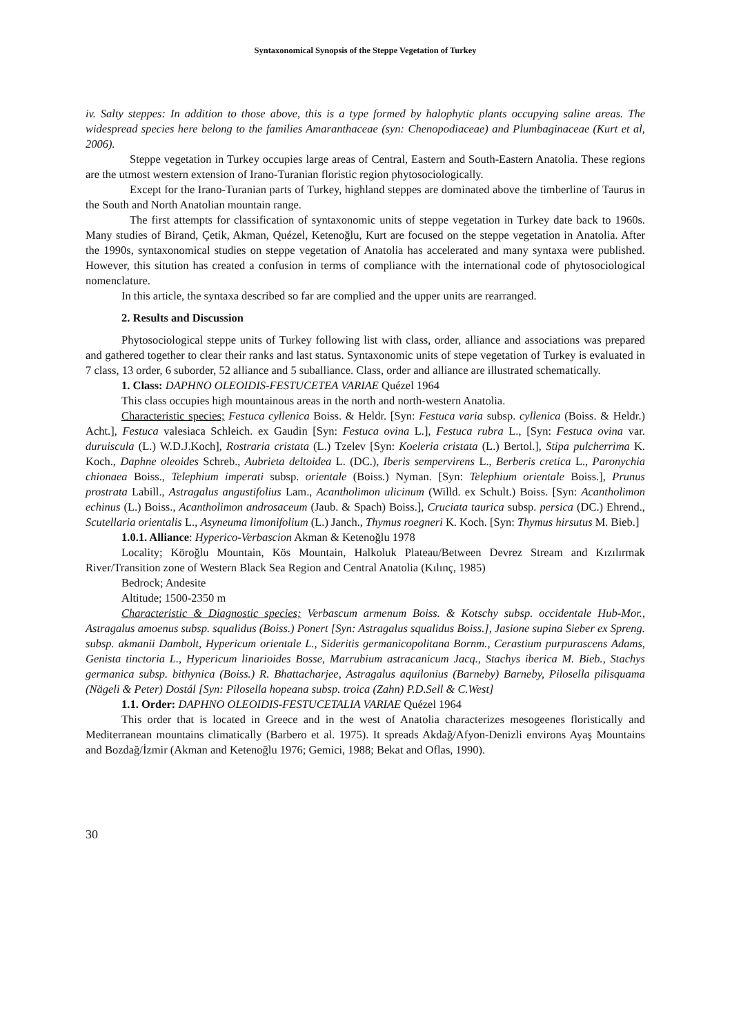Syntaxonomical Synopsis of the Steppe Vegetation of Turkey
iv. Salty steppes: In addition to those above, this is a type formed by halophytic plants occupying saline areas. The widespread species here belong to the families Amaranthaceae (syn: Chenopodiaceae) and Plumbaginaceae (Kurt et al, 2006).
Steppe vegetation in Turkey occupies large areas of Central, Eastern and South-Eastern Anatolia. These regions are the utmost western extension of Irano-Turanian floristic region phytosociologically.
Except for the Irano-Turanian parts of Turkey, highland steppes are dominated above the timberline of Taurus in the South and North Anatolian mountain range.
The first attempts for classification of syntaxonomic units of steppe vegetation in Turkey date back to 1960s. Many studies of Birand, Çetik, Akman, Quézel, Ketenoğlu, Kurt are focused on the steppe vegetation in Anatolia. After the 1990s, syntaxonomical studies on steppe vegetation of Anatolia has accelerated and many syntaxa were published. However, this sitution has created a confusion in terms of compliance with the international code of phytosociological nomenclature.
In this article, the syntaxa described so far are complied and the upper units are rearranged.
2. Results and Discussion
Phytosociological steppe units of Turkey following list with class, order, alliance and associations was prepared and gathered together to clear their ranks and last status. Syntaxonomic units of stepe vegetation of Turkey is evaluated in 7 class, 13 order, 6 suborder, 52 alliance and 5 suballiance. Class, order and alliance are illustrated schematically.
1. Class: DAPHNO OLEOIDIS-FESTUCETEA VARIAE Quézel 1964
This class occupies high mountainous areas in the north and north-western Anatolia.
Characteristic species; Festuca cyllenica Boiss. & Heldr. [Syn: Festuca varia subsp. cyllenica (Boiss. & Heldr.) Acht.], Festuca valesiaca Schleich. ex Gaudin [Syn: Festuca ovina L.], Festuca rubra L., [Syn: Festuca ovina var. duruiscula (L.) W.D.J.Koch], Rostraria cristata (L.) Tzelev [Syn: Koeleria cristata (L.) Bertol.], Stipa pulcherrima K. Koch., Daphne oleoides Schreb., Aubrieta deltoidea L. (DC.), Iberis sempervirens L., Berberis cretica L., Paronychia chionaea Boiss., Telephium imperati subsp. orientale (Boiss.) Nyman. [Syn: Telephium orientale Boiss.], Prunus prostrata Labill., Astragalus angustifolius Lam., Acantholimon ulicinum (Willd. ex Schult.) Boiss. [Syn: Acantholimon echinus (L.) Boiss., Acantholimon androsaceum (Jaub. & Spach) Boiss.], Cruciata taurica subsp. persica (DC.) Ehrend., Scutellaria orientalis L., Asyneuma limonifolium (L.) Janch., Thymus roegneri K. Koch. [Syn: Thymus hirsutus M. Bieb.]
1.0.1. Alliance: Hyperico-Verbascion Akman & Ketenoğlu 1978
Locality; Köroğlu Mountain, Kös Mountain, Halkoluk Plateau/Between Devrez Stream and Kızılırmak River/Transition zone of Western Black Sea Region and Central Anatolia (Kılınç, 1985)
Bedrock; Andesite
Altitude; 1500-2350 m
Characteristic & Diagnostic species; Verbascum armenum Boiss. & Kotschy subsp. occidentale Hub-Mor., Astragalus amoenus subsp. squalidus (Boiss.) Ponert [Syn: Astragalus squalidus Boiss.], Jasione supina Sieber ex Spreng. subsp. akmanii Dambolt, Hypericum orientale L., Sideritis germanicopolitana Bornm., Cerastium purpurascens Adams, Genista tinctoria L., Hypericum linarioides Bosse, Marrubium astracanicum Jacq., Stachys iberica M. Bieb., Stachys germanica subsp. bithynica (Boiss.) R. Bhattacharjee, Astragalus aquilonius (Barneby) Barneby, Pilosella pilisquama (Nägeli & Peter) Dostál [Syn: Pilosella hopeana subsp. troica (Zahn) P.D.Sell & C.West]
1.1. Order: DAPHNO OLEOIDIS-FESTUCETALIA VARIAE Quézel 1964
This order that is located in Greece and in the west of Anatolia characterizes mesogeenes floristically and Mediterranean mountains climatically (Barbero et al. 1975). It spreads Akdağ/Afyon-Denizli environs Ayaş Mountains and Bozdağ/İzmir (Akman and Ketenoğlu 1976; Gemici, 1988; Bekat and Oflas, 1990).
30